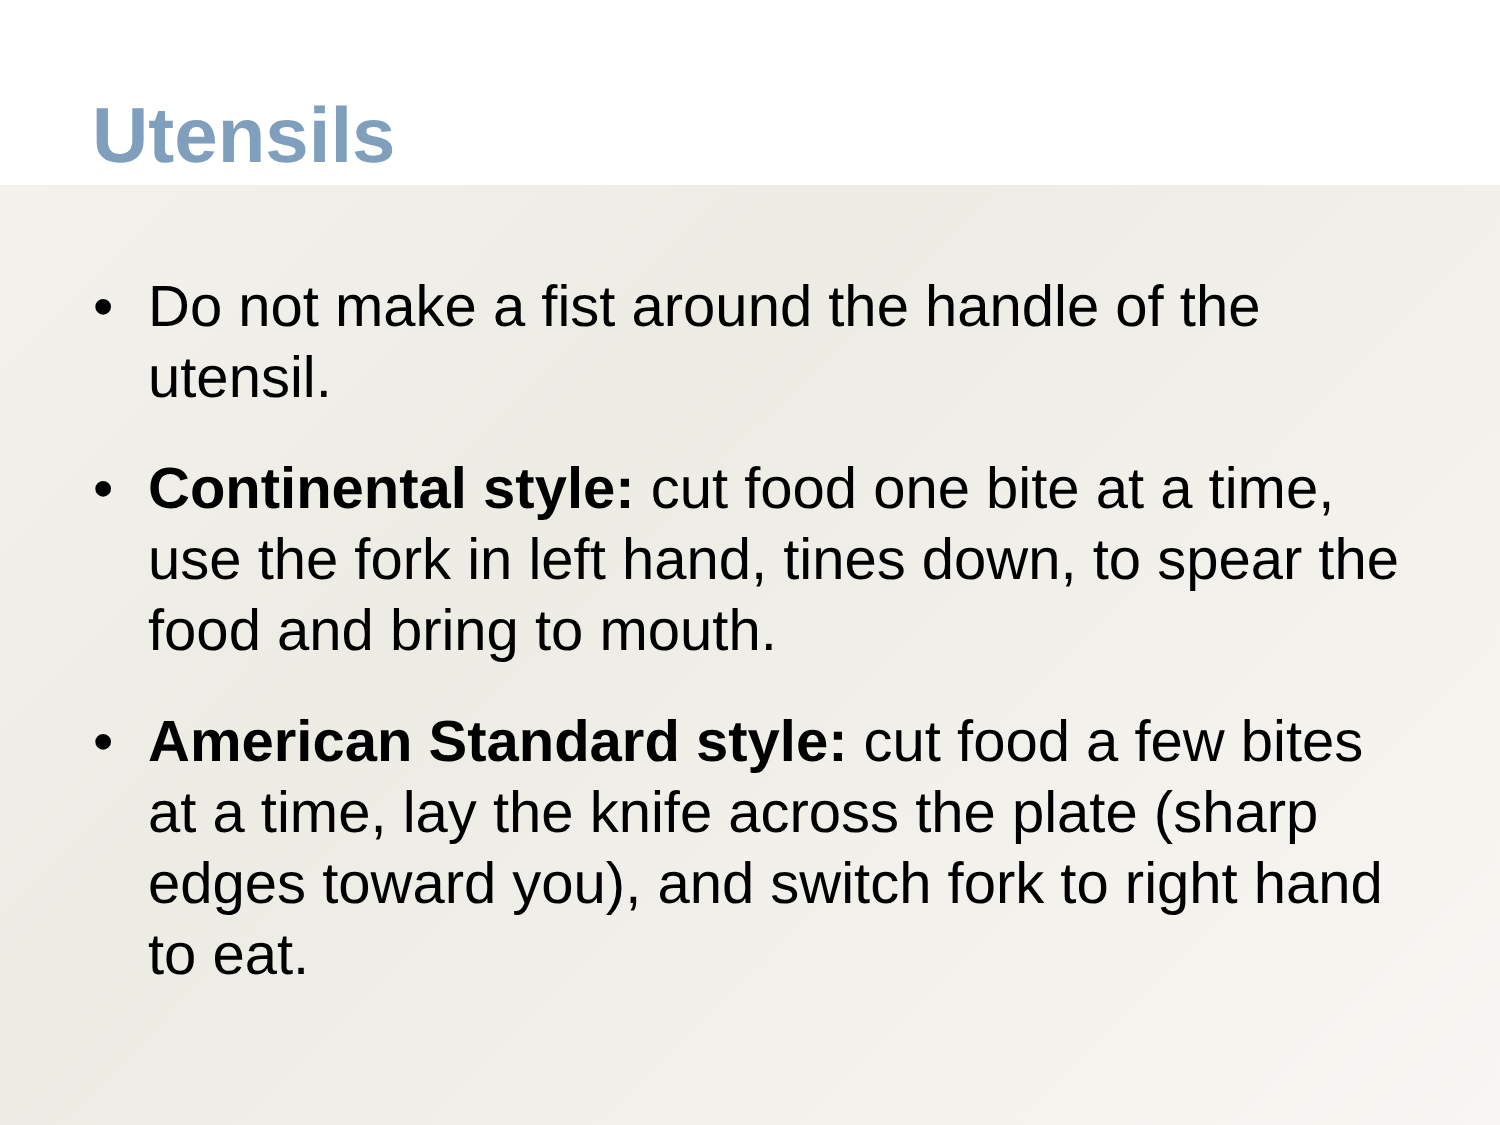Utensils
• Do not make a fist around the handle of the utensil.
• Continental style: cut food one bite at a time, use the fork in left hand, tines down, to spear the food and bring to mouth.
• American Standard style: cut food a few bites at a time, lay the knife across the plate (sharp edges toward you), and switch fork to right hand to eat.